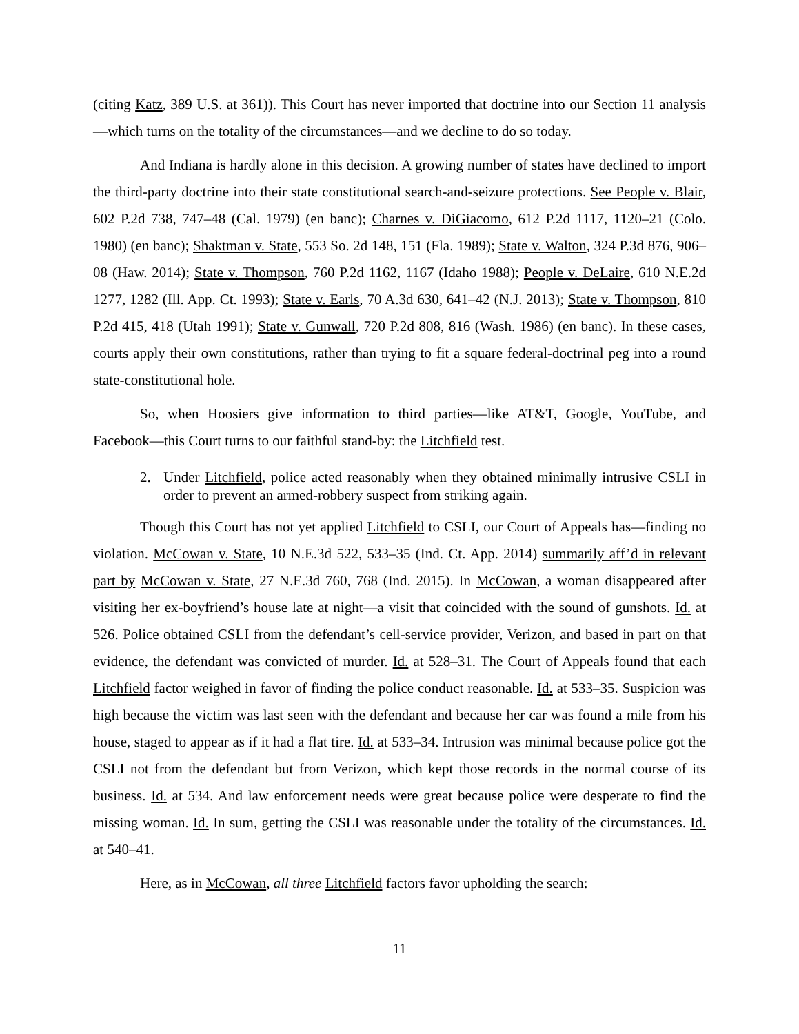(citing Katz, 389 U.S. at 361)). This Court has never imported that doctrine into our Section 11 analysis—which turns on the totality of the circumstances—and we decline to do so today.
And Indiana is hardly alone in this decision. A growing number of states have declined to import the third-party doctrine into their state constitutional search-and-seizure protections. See People v. Blair, 602 P.2d 738, 747–48 (Cal. 1979) (en banc); Charnes v. DiGiacomo, 612 P.2d 1117, 1120–21 (Colo. 1980) (en banc); Shaktman v. State, 553 So. 2d 148, 151 (Fla. 1989); State v. Walton, 324 P.3d 876, 906–08 (Haw. 2014); State v. Thompson, 760 P.2d 1162, 1167 (Idaho 1988); People v. DeLaire, 610 N.E.2d 1277, 1282 (Ill. App. Ct. 1993); State v. Earls, 70 A.3d 630, 641–42 (N.J. 2013); State v. Thompson, 810 P.2d 415, 418 (Utah 1991); State v. Gunwall, 720 P.2d 808, 816 (Wash. 1986) (en banc). In these cases, courts apply their own constitutions, rather than trying to fit a square federal-doctrinal peg into a round state-constitutional hole.
So, when Hoosiers give information to third parties—like AT&T, Google, YouTube, and Facebook—this Court turns to our faithful stand-by: the Litchfield test.
2. Under Litchfield, police acted reasonably when they obtained minimally intrusive CSLI in order to prevent an armed-robbery suspect from striking again.
Though this Court has not yet applied Litchfield to CSLI, our Court of Appeals has—finding no violation. McCowan v. State, 10 N.E.3d 522, 533–35 (Ind. Ct. App. 2014) summarily aff’d in relevant part by McCowan v. State, 27 N.E.3d 760, 768 (Ind. 2015). In McCowan, a woman disappeared after visiting her ex-boyfriend’s house late at night—a visit that coincided with the sound of gunshots. Id. at 526. Police obtained CSLI from the defendant’s cell-service provider, Verizon, and based in part on that evidence, the defendant was convicted of murder. Id. at 528–31. The Court of Appeals found that each Litchfield factor weighed in favor of finding the police conduct reasonable. Id. at 533–35. Suspicion was high because the victim was last seen with the defendant and because her car was found a mile from his house, staged to appear as if it had a flat tire. Id. at 533–34. Intrusion was minimal because police got the CSLI not from the defendant but from Verizon, which kept those records in the normal course of its business. Id. at 534. And law enforcement needs were great because police were desperate to find the missing woman. Id. In sum, getting the CSLI was reasonable under the totality of the circumstances. Id. at 540–41.
Here, as in McCowan, all three Litchfield factors favor upholding the search:
11